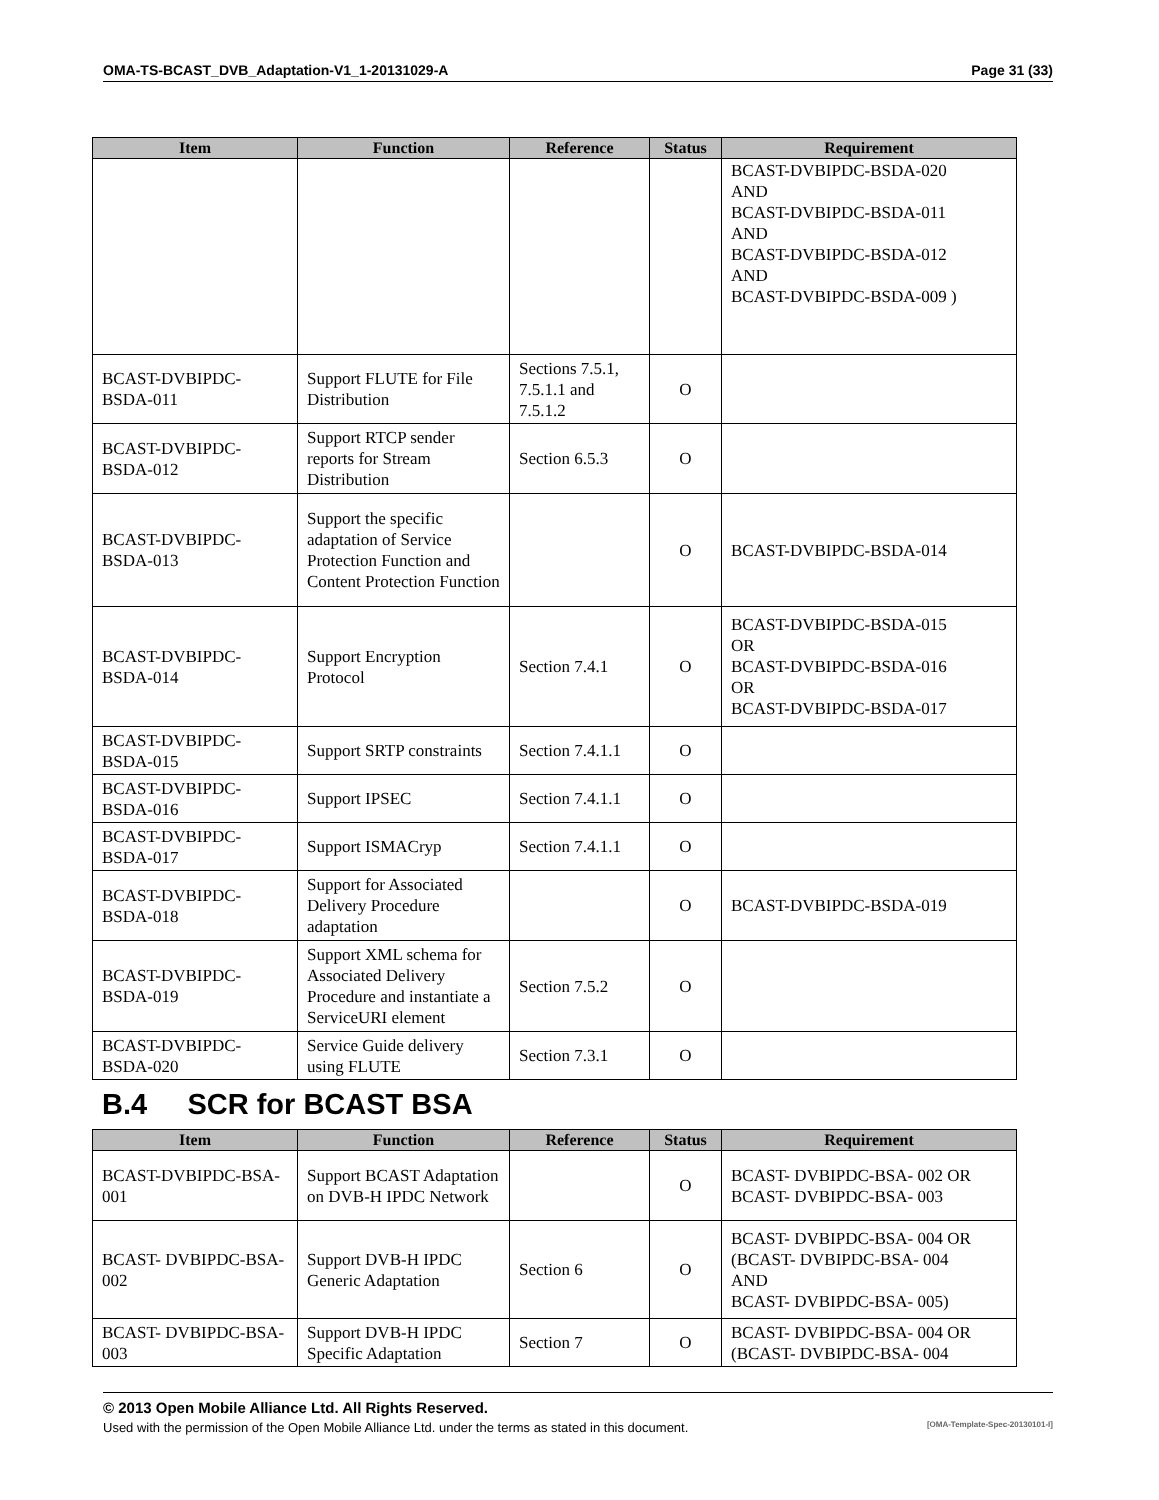OMA-TS-BCAST_DVB_Adaptation-V1_1-20131029-A Page 31 (33)
| Item | Function | Reference | Status | Requirement |
| --- | --- | --- | --- | --- |
| | | | | BCAST-DVBIPDC-BSDA-020 AND BCAST-DVBIPDC-BSDA-011 AND BCAST-DVBIPDC-BSDA-012 AND BCAST-DVBIPDC-BSDA-009 ) |
| BCAST-DVBIPDC-BSDA-011 | Support FLUTE for File Distribution | Sections 7.5.1, 7.5.1.1 and 7.5.1.2 | O | |
| BCAST-DVBIPDC-BSDA-012 | Support RTCP sender reports for Stream Distribution | Section 6.5.3 | O | |
| BCAST-DVBIPDC-BSDA-013 | Support the specific adaptation of Service Protection Function and Content Protection Function | | O | BCAST-DVBIPDC-BSDA-014 |
| BCAST-DVBIPDC-BSDA-014 | Support Encryption Protocol | Section 7.4.1 | O | BCAST-DVBIPDC-BSDA-015 OR BCAST-DVBIPDC-BSDA-016 OR BCAST-DVBIPDC-BSDA-017 |
| BCAST-DVBIPDC-BSDA-015 | Support SRTP constraints | Section 7.4.1.1 | O | |
| BCAST-DVBIPDC-BSDA-016 | Support IPSEC | Section 7.4.1.1 | O | |
| BCAST-DVBIPDC-BSDA-017 | Support ISMACryp | Section 7.4.1.1 | O | |
| BCAST-DVBIPDC-BSDA-018 | Support for Associated Delivery Procedure adaptation | | O | BCAST-DVBIPDC-BSDA-019 |
| BCAST-DVBIPDC-BSDA-019 | Support XML schema for Associated Delivery Procedure and instantiate a ServiceURI element | Section 7.5.2 | O | |
| BCAST-DVBIPDC-BSDA-020 | Service Guide delivery using FLUTE | Section 7.3.1 | O | |
B.4 SCR for BCAST BSA
| Item | Function | Reference | Status | Requirement |
| --- | --- | --- | --- | --- |
| BCAST-DVBIPDC-BSA-001 | Support BCAST Adaptation on DVB-H IPDC Network | | O | BCAST- DVBIPDC-BSA- 002 OR BCAST- DVBIPDC-BSA- 003 |
| BCAST- DVBIPDC-BSA- 002 | Support DVB-H IPDC Generic Adaptation | Section 6 | O | BCAST- DVBIPDC-BSA- 004 OR (BCAST- DVBIPDC-BSA- 004 AND BCAST- DVBIPDC-BSA- 005) |
| BCAST- DVBIPDC-BSA- 003 | Support DVB-H IPDC Specific Adaptation | Section 7 | O | BCAST- DVBIPDC-BSA- 004 OR (BCAST- DVBIPDC-BSA- 004 |
© 2013 Open Mobile Alliance Ltd. All Rights Reserved.
Used with the permission of the Open Mobile Alliance Ltd. under the terms as stated in this document. [OMA-Template-Spec-20130101-I]